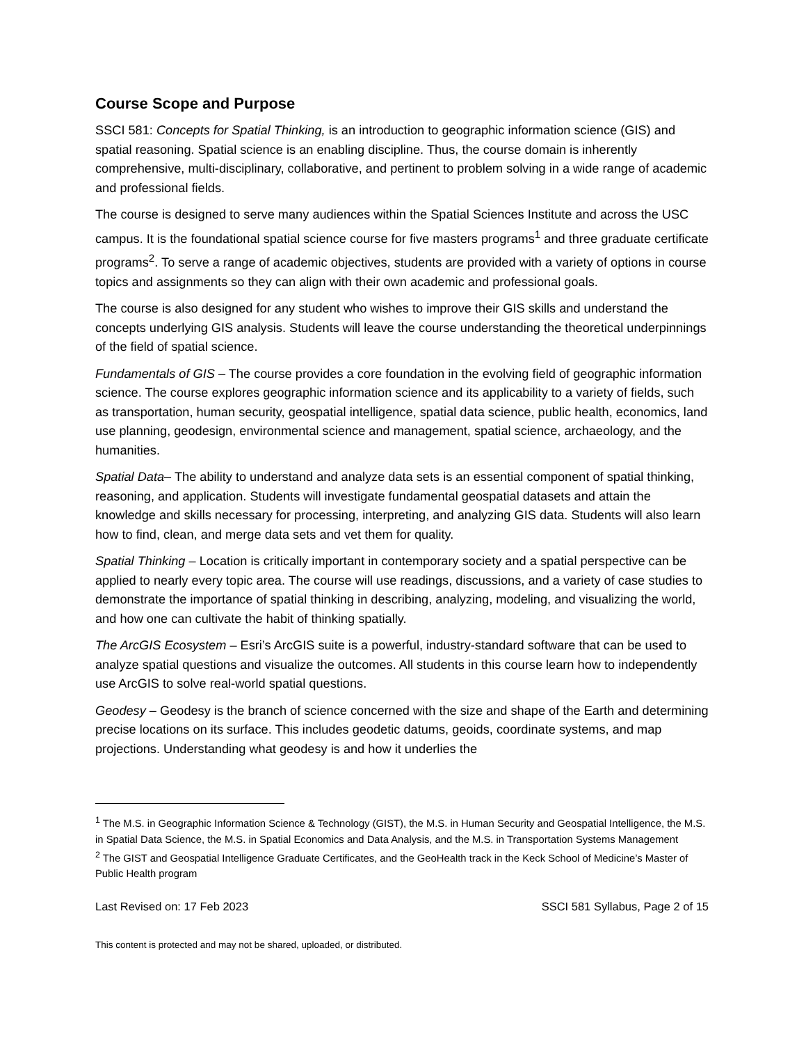Course Scope and Purpose
SSCI 581: Concepts for Spatial Thinking, is an introduction to geographic information science (GIS) and spatial reasoning. Spatial science is an enabling discipline. Thus, the course domain is inherently comprehensive, multi-disciplinary, collaborative, and pertinent to problem solving in a wide range of academic and professional fields.
The course is designed to serve many audiences within the Spatial Sciences Institute and across the USC campus. It is the foundational spatial science course for five masters programs<sup>1</sup> and three graduate certificate programs<sup>2</sup>. To serve a range of academic objectives, students are provided with a variety of options in course topics and assignments so they can align with their own academic and professional goals.
The course is also designed for any student who wishes to improve their GIS skills and understand the concepts underlying GIS analysis. Students will leave the course understanding the theoretical underpinnings of the field of spatial science.
Fundamentals of GIS – The course provides a core foundation in the evolving field of geographic information science. The course explores geographic information science and its applicability to a variety of fields, such as transportation, human security, geospatial intelligence, spatial data science, public health, economics, land use planning, geodesign, environmental science and management, spatial science, archaeology, and the humanities.
Spatial Data– The ability to understand and analyze data sets is an essential component of spatial thinking, reasoning, and application. Students will investigate fundamental geospatial datasets and attain the knowledge and skills necessary for processing, interpreting, and analyzing GIS data. Students will also learn how to find, clean, and merge data sets and vet them for quality.
Spatial Thinking – Location is critically important in contemporary society and a spatial perspective can be applied to nearly every topic area. The course will use readings, discussions, and a variety of case studies to demonstrate the importance of spatial thinking in describing, analyzing, modeling, and visualizing the world, and how one can cultivate the habit of thinking spatially.
The ArcGIS Ecosystem – Esri’s ArcGIS suite is a powerful, industry-standard software that can be used to analyze spatial questions and visualize the outcomes. All students in this course learn how to independently use ArcGIS to solve real-world spatial questions.
Geodesy – Geodesy is the branch of science concerned with the size and shape of the Earth and determining precise locations on its surface. This includes geodetic datums, geoids, coordinate systems, and map projections. Understanding what geodesy is and how it underlies the
<sup>1</sup> The M.S. in Geographic Information Science & Technology (GIST), the M.S. in Human Security and Geospatial Intelligence, the M.S. in Spatial Data Science, the M.S. in Spatial Economics and Data Analysis, and the M.S. in Transportation Systems Management
<sup>2</sup> The GIST and Geospatial Intelligence Graduate Certificates, and the GeoHealth track in the Keck School of Medicine’s Master of Public Health program
Last Revised on: 17 Feb 2023 SSCI 581 Syllabus, Page 2 of 15
This content is protected and may not be shared, uploaded, or distributed.